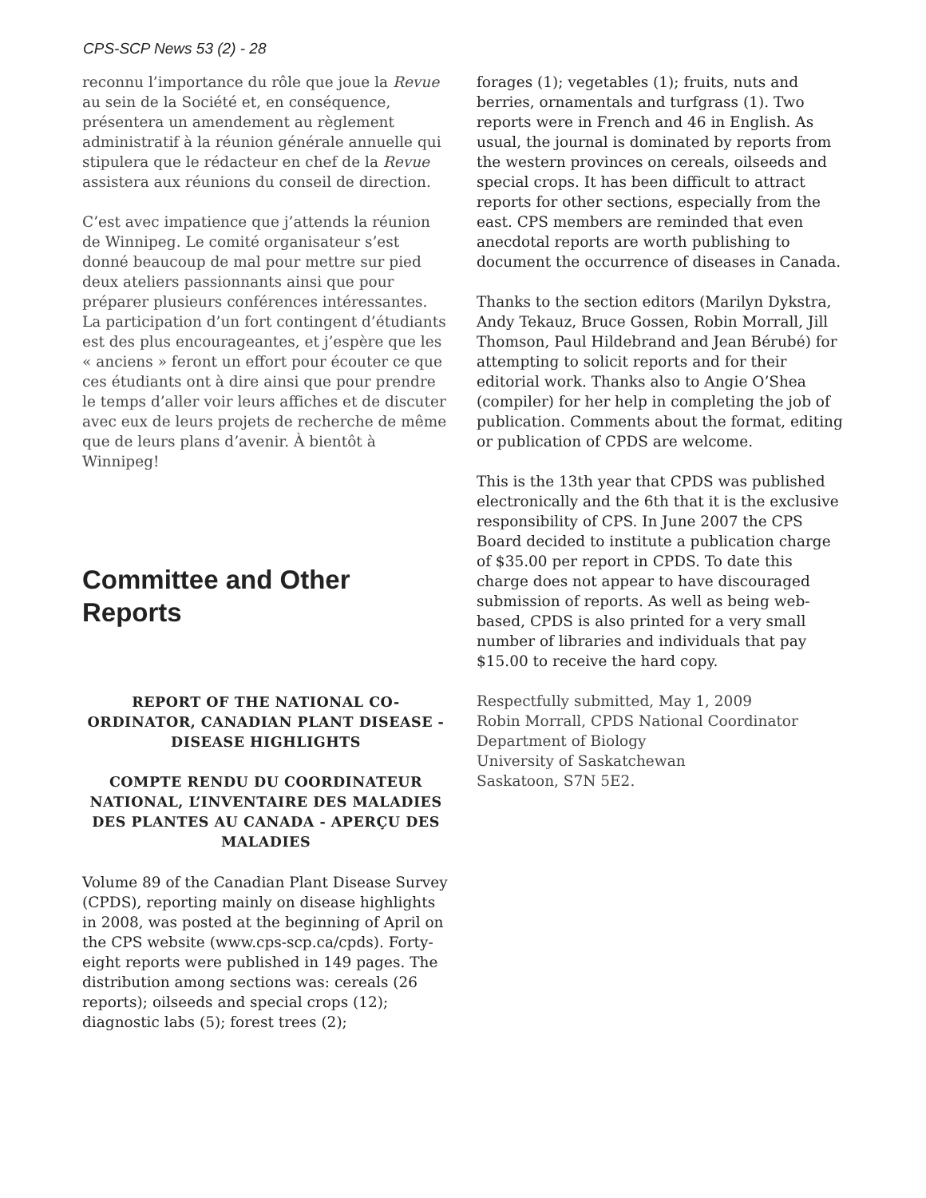CPS-SCP News 53 (2) - 28
reconnu l’importance du rôle que joue la Revue au sein de la Société et, en conséquence, présentera un amendement au règlement administratif à la réunion générale annuelle qui stipulera que le rédacteur en chef de la Revue assistera aux réunions du conseil de direction.
C’est avec impatience que j’attends la réunion de Winnipeg. Le comité organisateur s’est donné beaucoup de mal pour mettre sur pied deux ateliers passionnants ainsi que pour préparer plusieurs conférences intéressantes. La participation d’un fort contingent d’étudiants est des plus encourageantes, et j’espère que les « anciens » feront un effort pour écouter ce que ces étudiants ont à dire ainsi que pour prendre le temps d’aller voir leurs affiches et de discuter avec eux de leurs projets de recherche de même que de leurs plans d’avenir. À bientôt à Winnipeg!
Committee and Other Reports
REPORT OF THE NATIONAL CO-ORDINATOR, CANADIAN PLANT DISEASE - DISEASE HIGHLIGHTS
COMPTE RENDU DU COORDINATEUR NATIONAL, L’INVENTAIRE DES MALADIES DES PLANTES AU CANADA - APERÇU DES MALADIES
Volume 89 of the Canadian Plant Disease Survey (CPDS), reporting mainly on disease highlights in 2008, was posted at the beginning of April on the CPS website (www.cps-scp.ca/cpds). Forty-eight reports were published in 149 pages. The distribution among sections was: cereals (26 reports); oilseeds and special crops (12); diagnostic labs (5); forest trees (2);
forages (1); vegetables (1); fruits, nuts and berries, ornamentals and turfgrass (1). Two reports were in French and 46 in English. As usual, the journal is dominated by reports from the western provinces on cereals, oilseeds and special crops. It has been difficult to attract reports for other sections, especially from the east. CPS members are reminded that even anecdotal reports are worth publishing to document the occurrence of diseases in Canada.
Thanks to the section editors (Marilyn Dykstra, Andy Tekauz, Bruce Gossen, Robin Morrall, Jill Thomson, Paul Hildebrand and Jean Bérubé) for attempting to solicit reports and for their editorial work. Thanks also to Angie O’Shea (compiler) for her help in completing the job of publication. Comments about the format, editing or publication of CPDS are welcome.
This is the 13th year that CPDS was published electronically and the 6th that it is the exclusive responsibility of CPS. In June 2007 the CPS Board decided to institute a publication charge of $35.00 per report in CPDS. To date this charge does not appear to have discouraged submission of reports. As well as being web-based, CPDS is also printed for a very small number of libraries and individuals that pay $15.00 to receive the hard copy.
Respectfully submitted, May 1, 2009
Robin Morrall, CPDS National Coordinator
Department of Biology
University of Saskatchewan
Saskatoon, S7N 5E2.